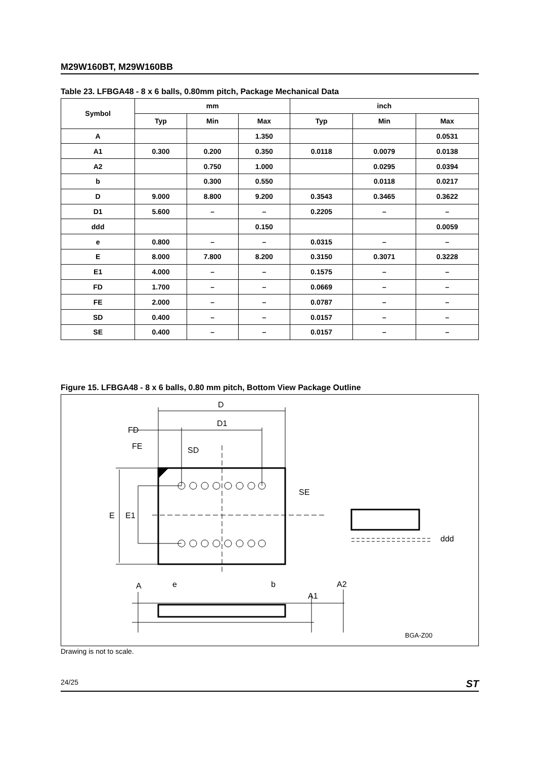M29W160BT, M29W160BB
Table 23. LFBGA48 - 8 x 6 balls, 0.80mm pitch, Package Mechanical Data
| Symbol | mm | | | inch | | |
| --- | --- | --- | --- | --- | --- | --- |
| | Typ | Min | Max | Typ | Min | Max |
| A | | | 1.350 | | | 0.0531 |
| A1 | 0.300 | 0.200 | 0.350 | 0.0118 | 0.0079 | 0.0138 |
| A2 | | 0.750 | 1.000 | | 0.0295 | 0.0394 |
| b | | 0.300 | 0.550 | | 0.0118 | 0.0217 |
| D | 9.000 | 8.800 | 9.200 | 0.3543 | 0.3465 | 0.3622 |
| D1 | 5.600 | – | – | 0.2205 | – | – |
| ddd | | | 0.150 | | | 0.0059 |
| e | 0.800 | – | – | 0.0315 | – | – |
| E | 8.000 | 7.800 | 8.200 | 0.3150 | 0.3071 | 0.3228 |
| E1 | 4.000 | – | – | 0.1575 | – | – |
| FD | 1.700 | – | – | 0.0669 | – | – |
| FE | 2.000 | – | – | 0.0787 | – | – |
| SD | 0.400 | – | – | 0.0157 | – | – |
| SE | 0.400 | – | – | 0.0157 | – | – |
Figure 15. LFBGA48 - 8 x 6 balls, 0.80 mm pitch, Bottom View Package Outline
D
D1
FD
FE
SD
SE
E
E1
ddd
A
e
b
A2
A1
BGA-Z00
Drawing is not to scale.
24/25 ST